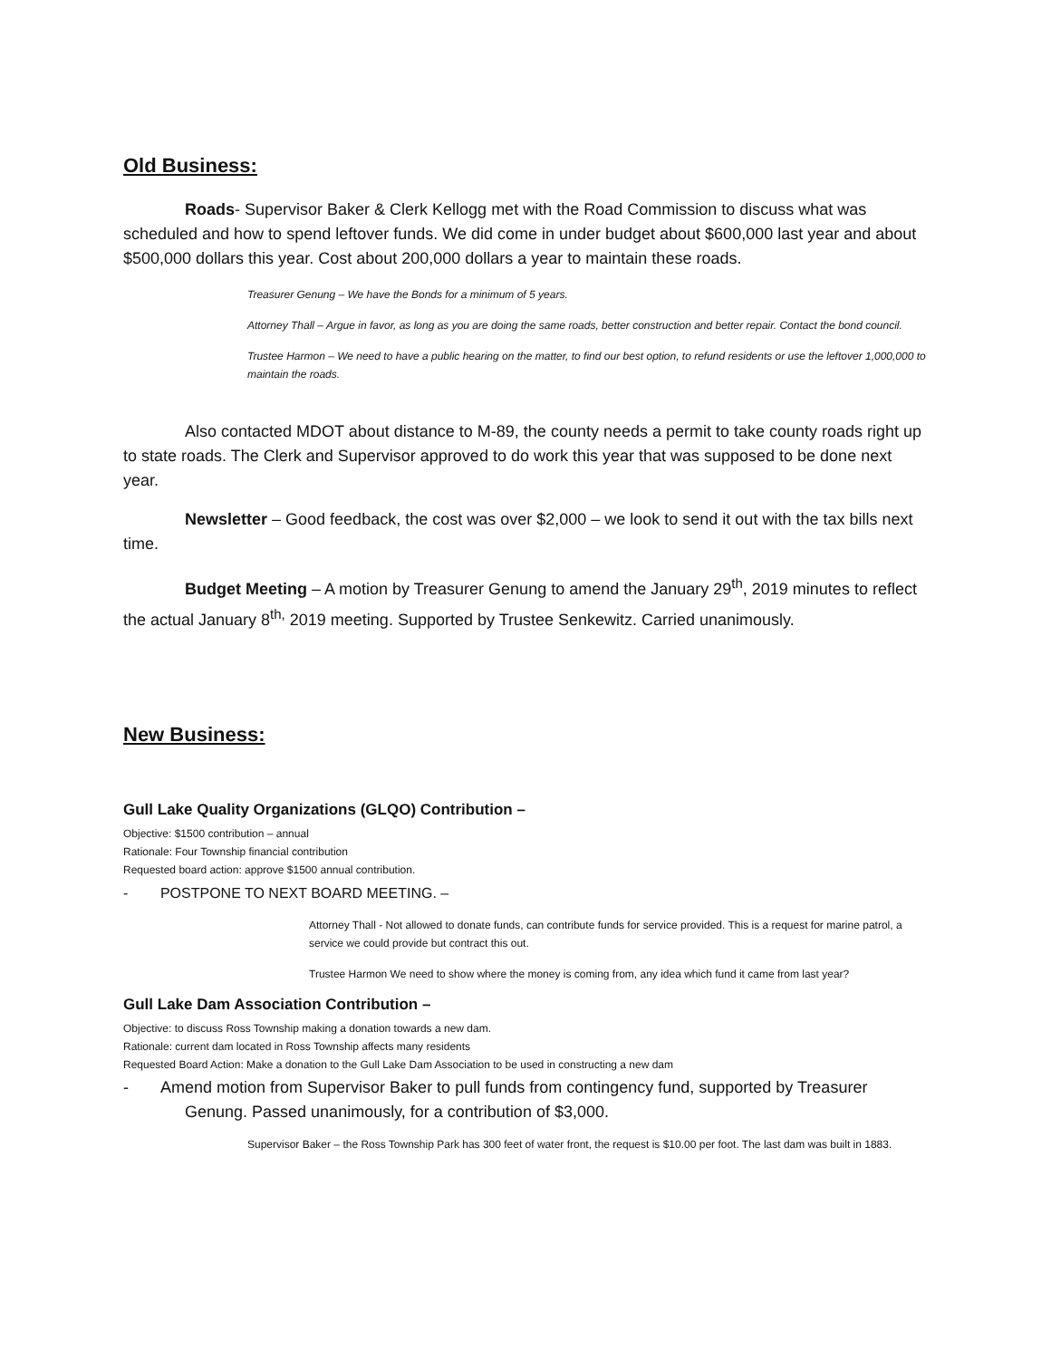Old Business:
Roads- Supervisor Baker & Clerk Kellogg met with the Road Commission to discuss what was scheduled and how to spend leftover funds. We did come in under budget about $600,000 last year and about $500,000 dollars this year. Cost about 200,000 dollars a year to maintain these roads.
Treasurer Genung – We have the Bonds for a minimum of 5 years.
Attorney Thall – Argue in favor, as long as you are doing the same roads, better construction and better repair. Contact the bond council.
Trustee Harmon – We need to have a public hearing on the matter, to find our best option, to refund residents or use the leftover 1,000,000 to maintain the roads.
Also contacted MDOT about distance to M-89, the county needs a permit to take county roads right up to state roads. The Clerk and Supervisor approved to do work this year that was supposed to be done next year.
Newsletter – Good feedback, the cost was over $2,000 – we look to send it out with the tax bills next time.
Budget Meeting – A motion by Treasurer Genung to amend the January 29<sup>th</sup>, 2019 minutes to reflect the actual January 8<sup>th,</sup> 2019 meeting. Supported by Trustee Senkewitz. Carried unanimously.
New Business:
Gull Lake Quality Organizations (GLQO) Contribution –
Objective: $1500 contribution – annual
Rationale: Four Township financial contribution
Requested board action: approve $1500 annual contribution.
- POSTPONE TO NEXT BOARD MEETING. –
Attorney Thall - Not allowed to donate funds, can contribute funds for service provided. This is a request for marine patrol, a service we could provide but contract this out.
Trustee Harmon We need to show where the money is coming from, any idea which fund it came from last year?
Gull Lake Dam Association Contribution –
Objective: to discuss Ross Township making a donation towards a new dam.
Rationale: current dam located in Ross Township affects many residents
Requested Board Action: Make a donation to the Gull Lake Dam Association to be used in constructing a new dam
- Amend motion from Supervisor Baker to pull funds from contingency fund, supported by Treasurer Genung. Passed unanimously, for a contribution of $3,000.
Supervisor Baker – the Ross Township Park has 300 feet of water front, the request is $10.00 per foot. The last dam was built in 1883.